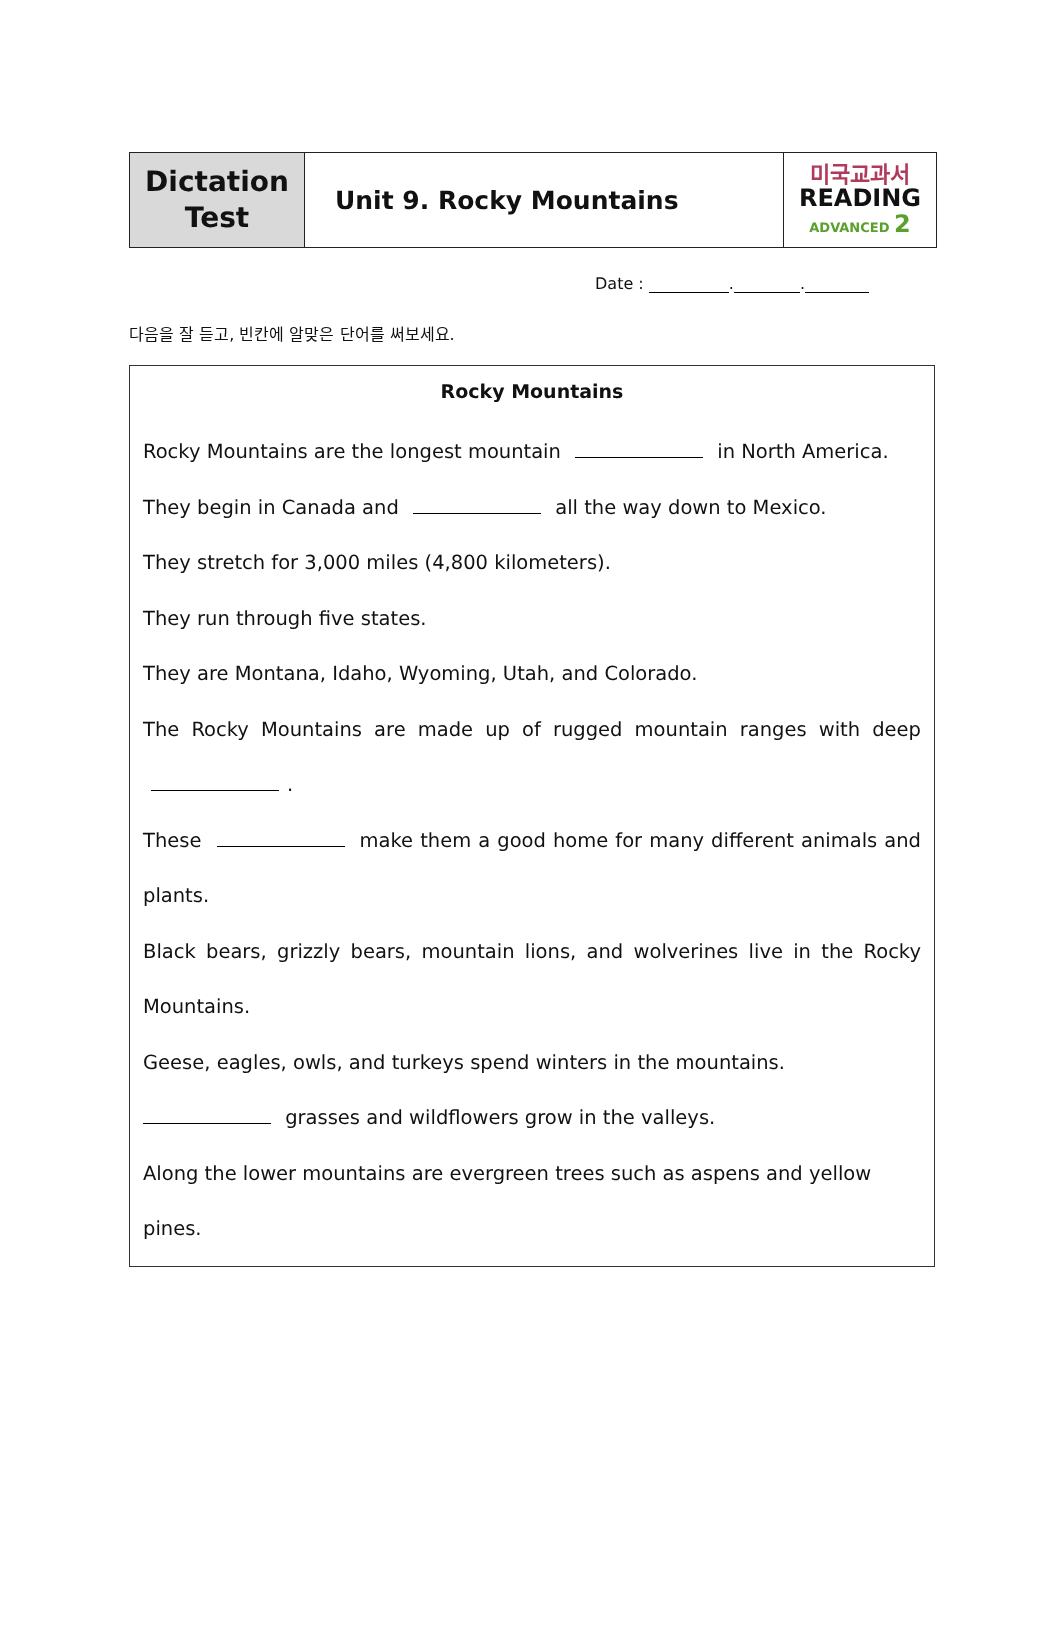| Dictation Test | Unit 9. Rocky Mountains | 미국교과서 READING ADVANCED 2 |
Date : . .
다음을 잘 듣고, 빈칸에 알맞은 단어를 써보세요.
Rocky Mountains
Rocky Mountains are the longest mountain in North America.
They begin in Canada and all the way down to Mexico.
They stretch for 3,000 miles (4,800 kilometers).
They run through five states.
They are Montana, Idaho, Wyoming, Utah, and Colorado.
The Rocky Mountains are made up of rugged mountain ranges with deep .
These make them a good home for many different animals and plants.
Black bears, grizzly bears, mountain lions, and wolverines live in the Rocky Mountains.
Geese, eagles, owls, and turkeys spend winters in the mountains.
grasses and wildflowers grow in the valleys.
Along the lower mountains are evergreen trees such as aspens and yellow pines.